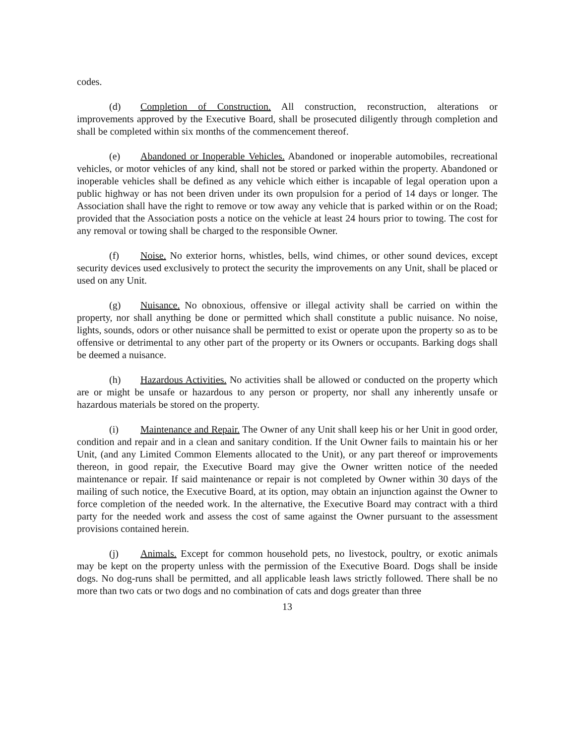codes.
(d) Completion of Construction. All construction, reconstruction, alterations or improvements approved by the Executive Board, shall be prosecuted diligently through completion and shall be completed within six months of the commencement thereof.
(e) Abandoned or Inoperable Vehicles. Abandoned or inoperable automobiles, recreational vehicles, or motor vehicles of any kind, shall not be stored or parked within the property. Abandoned or inoperable vehicles shall be defined as any vehicle which either is incapable of legal operation upon a public highway or has not been driven under its own propulsion for a period of 14 days or longer. The Association shall have the right to remove or tow away any vehicle that is parked within or on the Road; provided that the Association posts a notice on the vehicle at least 24 hours prior to towing. The cost for any removal or towing shall be charged to the responsible Owner.
(f) Noise. No exterior horns, whistles, bells, wind chimes, or other sound devices, except security devices used exclusively to protect the security the improvements on any Unit, shall be placed or used on any Unit.
(g) Nuisance. No obnoxious, offensive or illegal activity shall be carried on within the property, nor shall anything be done or permitted which shall constitute a public nuisance. No noise, lights, sounds, odors or other nuisance shall be permitted to exist or operate upon the property so as to be offensive or detrimental to any other part of the property or its Owners or occupants. Barking dogs shall be deemed a nuisance.
(h) Hazardous Activities. No activities shall be allowed or conducted on the property which are or might be unsafe or hazardous to any person or property, nor shall any inherently unsafe or hazardous materials be stored on the property.
(i) Maintenance and Repair. The Owner of any Unit shall keep his or her Unit in good order, condition and repair and in a clean and sanitary condition. If the Unit Owner fails to maintain his or her Unit, (and any Limited Common Elements allocated to the Unit), or any part thereof or improvements thereon, in good repair, the Executive Board may give the Owner written notice of the needed maintenance or repair. If said maintenance or repair is not completed by Owner within 30 days of the mailing of such notice, the Executive Board, at its option, may obtain an injunction against the Owner to force completion of the needed work. In the alternative, the Executive Board may contract with a third party for the needed work and assess the cost of same against the Owner pursuant to the assessment provisions contained herein.
(j) Animals. Except for common household pets, no livestock, poultry, or exotic animals may be kept on the property unless with the permission of the Executive Board. Dogs shall be inside dogs. No dog-runs shall be permitted, and all applicable leash laws strictly followed. There shall be no more than two cats or two dogs and no combination of cats and dogs greater than three
13